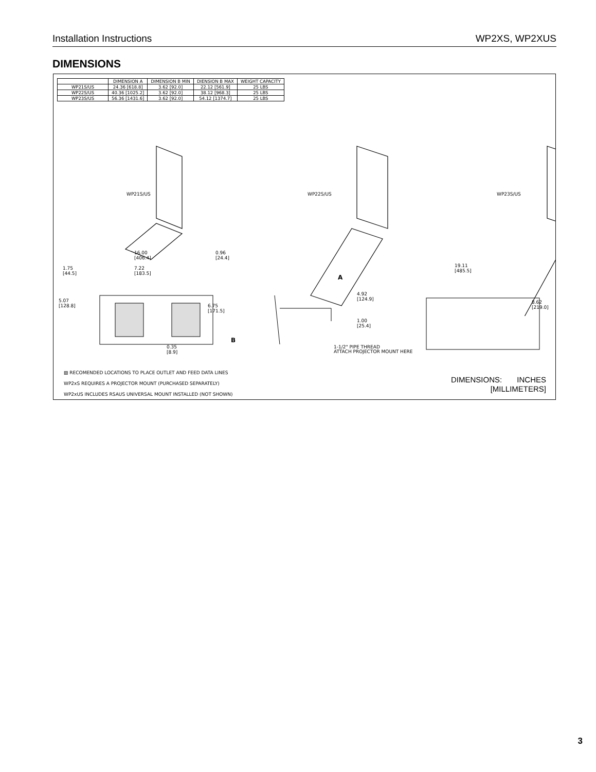Installation Instructions WP2XS, WP2XUS
DIMENSIONS
| | DIMENSION A | DIMENSION B MIN | DIENSION B MAX | WEIGHT CAPACITY |
| --- | --- | --- | --- | --- |
| WP21S/US | 24.36 [618.8] | 3.62 [92.0] | 22.12 [561.9] | 25 LBS |
| WP22S/US | 40.36 [1025.2] | 3.62 [92.0] | 38.12 [968.3] | 25 LBS |
| WP23S/US | 56.36 [1431.6] | 3.62 [92.0] | 54.12 [1374.7] | 25 LBS |
WP21S/US WP22S/US WP23S/US
16.00
[406.4]
0.96
[24.4]
1.75
[44.5]
7.22
[183.5]
5.07
[128.8]
6.75
[171.5]
0.35
[8.9]
A
B
4.92
[124.9]
1.00
[25.4]
1-1/2" PIPE THREAD
ATTACH PROJECTOR MOUNT HERE
19.11
[485.5]
8.62
[219.0]
▨ RECOMENDED LOCATIONS TO PLACE OUTLET AND FEED DATA LINES
WP2xS REQUIRES A PROJECTOR MOUNT (PURCHASED SEPARATELY)
WP2xUS INCLUDES RSAUS UNIVERSAL MOUNT INSTALLED (NOT SHOWN)
DIMENSIONS: INCHES
[MILLIMETERS]
3